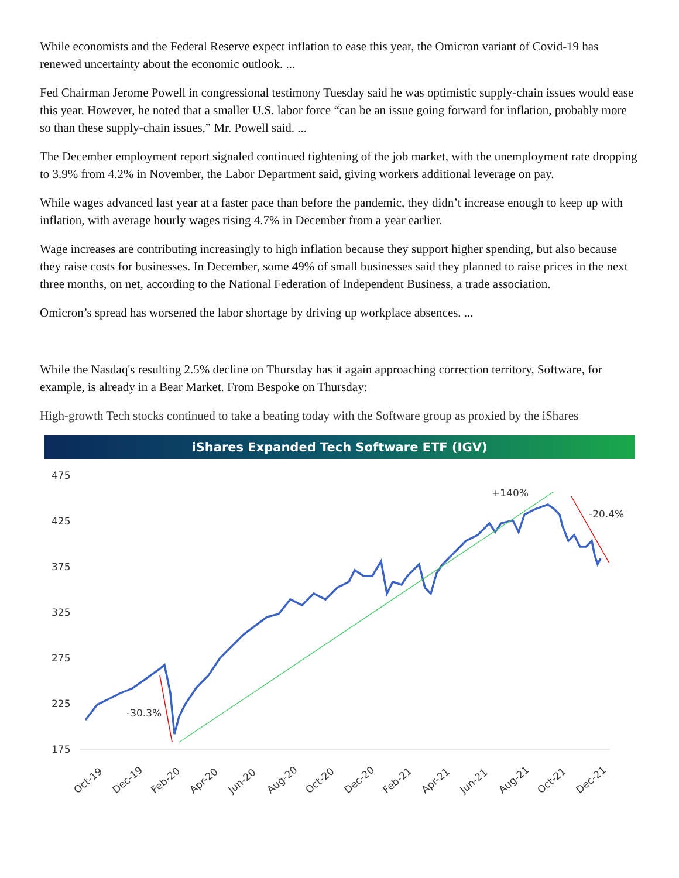While economists and the Federal Reserve expect inflation to ease this year, the Omicron variant of Covid-19 has renewed uncertainty about the economic outlook. ...
Fed Chairman Jerome Powell in congressional testimony Tuesday said he was optimistic supply-chain issues would ease this year. However, he noted that a smaller U.S. labor force “can be an issue going forward for inflation, probably more so than these supply-chain issues,” Mr. Powell said. ...
The December employment report signaled continued tightening of the job market, with the unemployment rate dropping to 3.9% from 4.2% in November, the Labor Department said, giving workers additional leverage on pay.
While wages advanced last year at a faster pace than before the pandemic, they didn’t increase enough to keep up with inflation, with average hourly wages rising 4.7% in December from a year earlier.
Wage increases are contributing increasingly to high inflation because they support higher spending, but also because they raise costs for businesses. In December, some 49% of small businesses said they planned to raise prices in the next three months, on net, according to the National Federation of Independent Business, a trade association.
Omicron’s spread has worsened the labor shortage by driving up workplace absences. ...
While the Nasdaq's resulting 2.5% decline on Thursday has it again approaching correction territory, Software, for example, is already in a Bear Market. From Bespoke on Thursday:
High-growth Tech stocks continued to take a beating today with the Software group as proxied by the iShares
iShares Expanded Tech Software ETF (IGV)
475
425
375
325
275
225
175
-30.3%
+140%
-20.4%
Oct-19
Dec-19
Feb-20
Apr-20
Jun-20
Aug-20
Oct-20
Dec-20
Feb-21
Apr-21
Jun-21
Aug-21
Oct-21
Dec-21